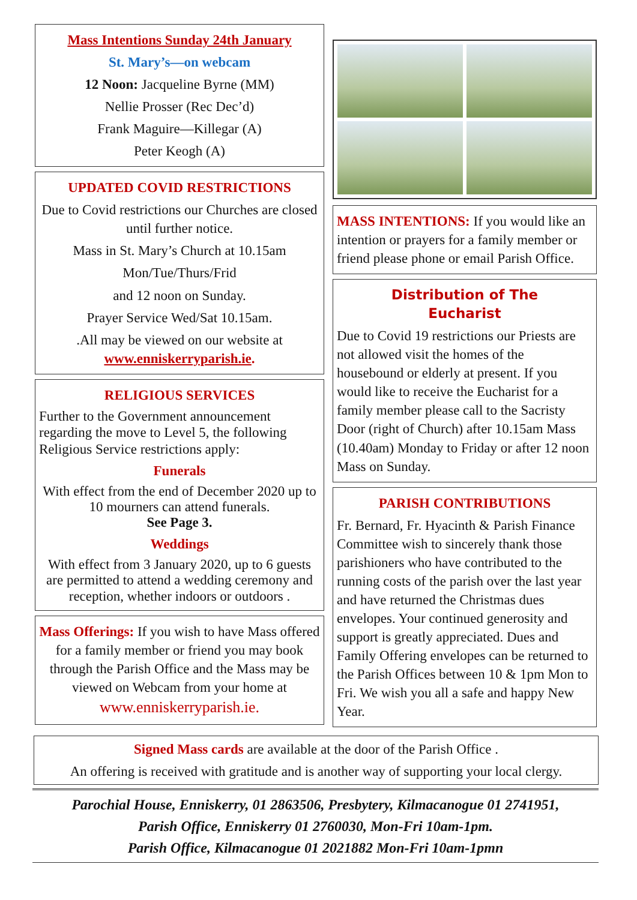Mass Intentions Sunday 24th January
St. Mary’s—on webcam
12 Noon: Jacqueline Byrne (MM)
Nellie Prosser (Rec Dec’d)
Frank Maguire—Killegar (A)
Peter Keogh (A)
UPDATED COVID RESTRICTIONS
Due to Covid restrictions our Churches are closed until further notice.
Mass in St. Mary’s Church at 10.15am
Mon/Tue/Thurs/Frid
and 12 noon on Sunday.
Prayer Service Wed/Sat 10.15am.
.All may be viewed on our website at www.enniskerryparish.ie.
RELIGIOUS SERVICES
Further to the Government announcement regarding the move to Level 5, the following Religious Service restrictions apply:
Funerals
With effect from the end of December 2020 up to 10 mourners can attend funerals.
See Page 3.
Weddings
With effect from 3 January 2020, up to 6 guests are permitted to attend a wedding ceremony and reception, whether indoors or outdoors .
Mass Offerings: If you wish to have Mass offered for a family member or friend you may book through the Parish Office and the Mass may be viewed on Webcam from your home at www.enniskerryparish.ie.
MASS INTENTIONS: If you would like an intention or prayers for a family member or friend please phone or email Parish Office.
Distribution of The
Eucharist
Due to Covid 19 restrictions our Priests are not allowed visit the homes of the housebound or elderly at present. If you would like to receive the Eucharist for a family member please call to the Sacristy Door (right of Church) after 10.15am Mass (10.40am) Monday to Friday or after 12 noon Mass on Sunday.
PARISH CONTRIBUTIONS
Fr. Bernard, Fr. Hyacinth & Parish Finance Committee wish to sincerely thank those parishioners who have contributed to the running costs of the parish over the last year and have returned the Christmas dues envelopes. Your continued generosity and support is greatly appreciated. Dues and Family Offering envelopes can be returned to the Parish Offices between 10 & 1pm Mon to Fri. We wish you all a safe and happy New Year.
Signed Mass cards are available at the door of the Parish Office .
An offering is received with gratitude and is another way of supporting your local clergy.
Parochial House, Enniskerry, 01 2863506, Presbytery, Kilmacanogue 01 2741951,
Parish Office, Enniskerry 01 2760030, Mon-Fri 10am-1pm.
Parish Office, Kilmacanogue 01 2021882 Mon-Fri 10am-1pmn